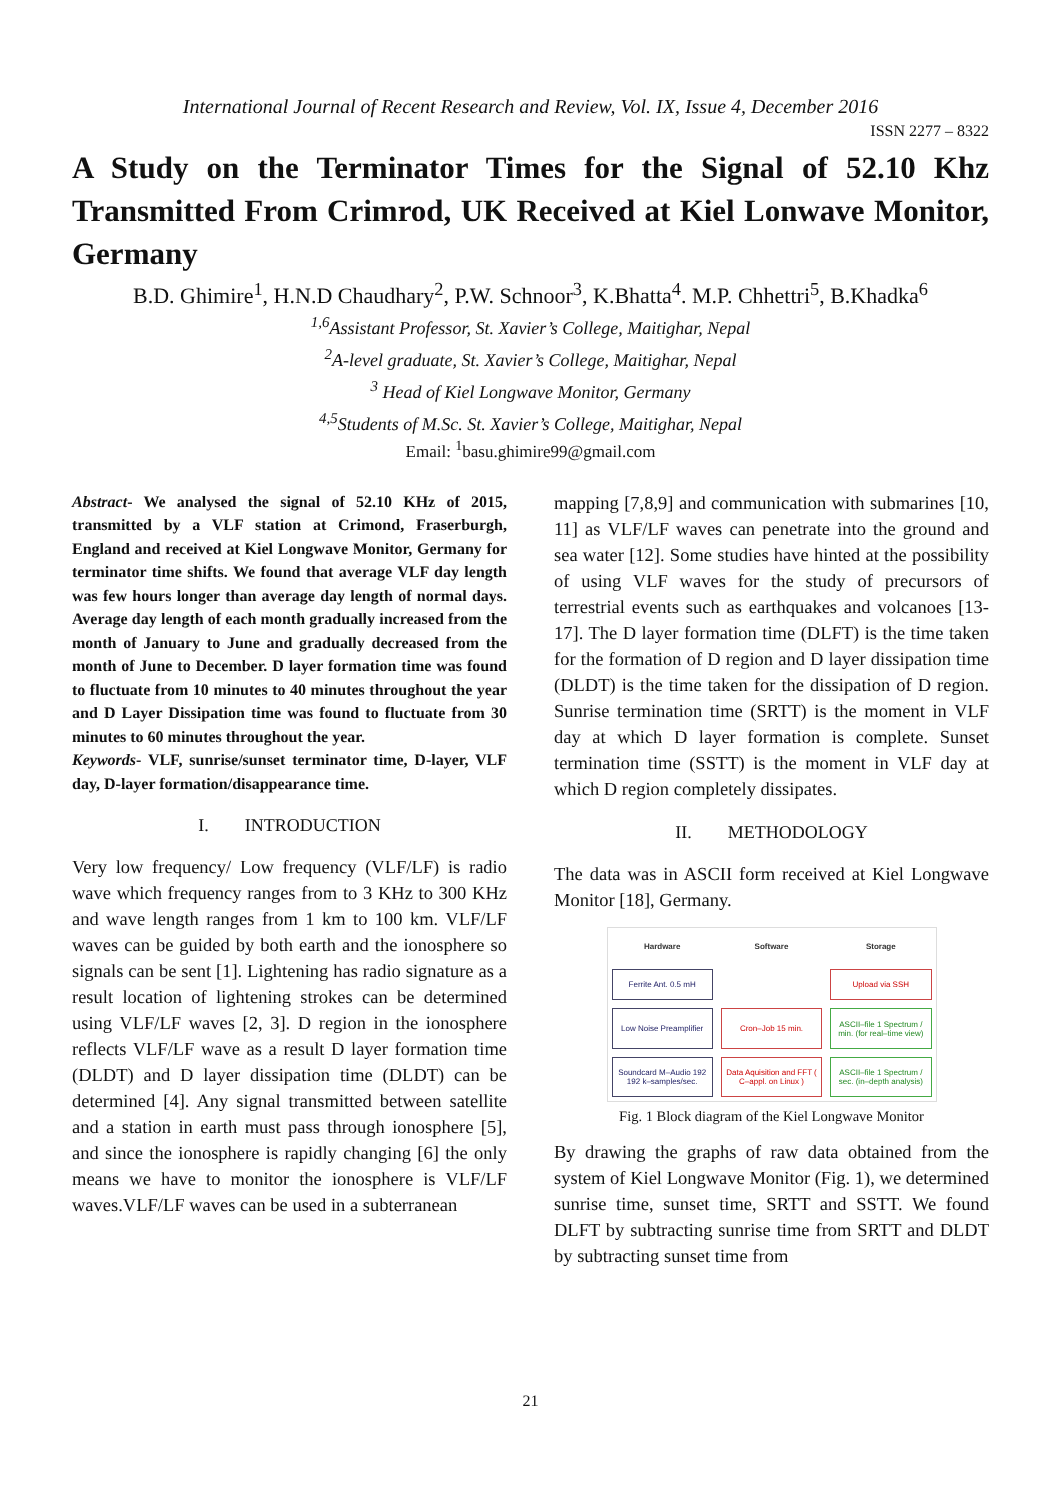International Journal of Recent Research and Review, Vol. IX, Issue 4, December 2016
ISSN 2277 – 8322
A Study on the Terminator Times for the Signal of 52.10 Khz Transmitted From Crimrod, UK Received at Kiel Lonwave Monitor, Germany
B.D. Ghimire<sup>1</sup>, H.N.D Chaudhary<sup>2</sup>, P.W. Schnoor<sup>3</sup>, K.Bhatta<sup>4</sup>. M.P. Chhettri<sup>5</sup>, B.Khadka<sup>6</sup>
<sup>1,6</sup>Assistant Professor, St. Xavier’s College, Maitighar, Nepal
<sup>2</sup> A-level graduate, St. Xavier’s College, Maitighar, Nepal
<sup>3</sup> Head of Kiel Longwave Monitor, Germany
<sup>4,5</sup>Students of M.Sc. St. Xavier’s College, Maitighar, Nepal
Email: <sup>1</sup>basu.ghimire99@gmail.com
Abstract- We analysed the signal of 52.10 KHz of 2015, transmitted by a VLF station at Crimond, Fraserburgh, England and received at Kiel Longwave Monitor, Germany for terminator time shifts. We found that average VLF day length was few hours longer than average day length of normal days. Average day length of each month gradually increased from the month of January to June and gradually decreased from the month of June to December. D layer formation time was found to fluctuate from 10 minutes to 40 minutes throughout the year and D Layer Dissipation time was found to fluctuate from 30 minutes to 60 minutes throughout the year.
Keywords- VLF, sunrise/sunset terminator time, D-layer, VLF day, D-layer formation/disappearance time.
I. INTRODUCTION
Very low frequency/ Low frequency (VLF/LF) is radio wave which frequency ranges from to 3 KHz to 300 KHz and wave length ranges from 1 km to 100 km. VLF/LF waves can be guided by both earth and the ionosphere so signals can be sent [1]. Lightening has radio signature as a result location of lightening strokes can be determined using VLF/LF waves [2, 3]. D region in the ionosphere reflects VLF/LF wave as a result D layer formation time (DLDT) and D layer dissipation time (DLDT) can be determined [4]. Any signal transmitted between satellite and a station in earth must pass through ionosphere [5], and since the ionosphere is rapidly changing [6] the only means we have to monitor the ionosphere is VLF/LF waves.VLF/LF waves can be used in a subterranean
mapping [7,8,9] and communication with submarines [10, 11] as VLF/LF waves can penetrate into the ground and sea water [12]. Some studies have hinted at the possibility of using VLF waves for the study of precursors of terrestrial events such as earthquakes and volcanoes [13-17]. The D layer formation time (DLFT) is the time taken for the formation of D region and D layer dissipation time (DLDT) is the time taken for the dissipation of D region. Sunrise termination time (SRTT) is the moment in VLF day at which D layer formation is complete. Sunset termination time (SSTT) is the moment in VLF day at which D region completely dissipates.
II. METHODOLOGY
The data was in ASCII form received at Kiel Longwave Monitor [18], Germany.
Hardware
Software
Storage
Ferrite Ant. 0.5 mH
Upload via SSH
Low Noise Preamplifier
Cron–Job 15 min.
ASCII–file 1 Spectrum / min. (for real–time view)
Soundcard M–Audio 192 192 k–samples/sec.
Data Aquisition and FFT ( C–appl. on Linux )
ASCII–file 1 Spectrum / sec. (in–depth analysis)
Fig. 1 Block diagram of the Kiel Longwave Monitor
By drawing the graphs of raw data obtained from the system of Kiel Longwave Monitor (Fig. 1), we determined sunrise time, sunset time, SRTT and SSTT. We found DLFT by subtracting sunrise time from SRTT and DLDT by subtracting sunset time from
21